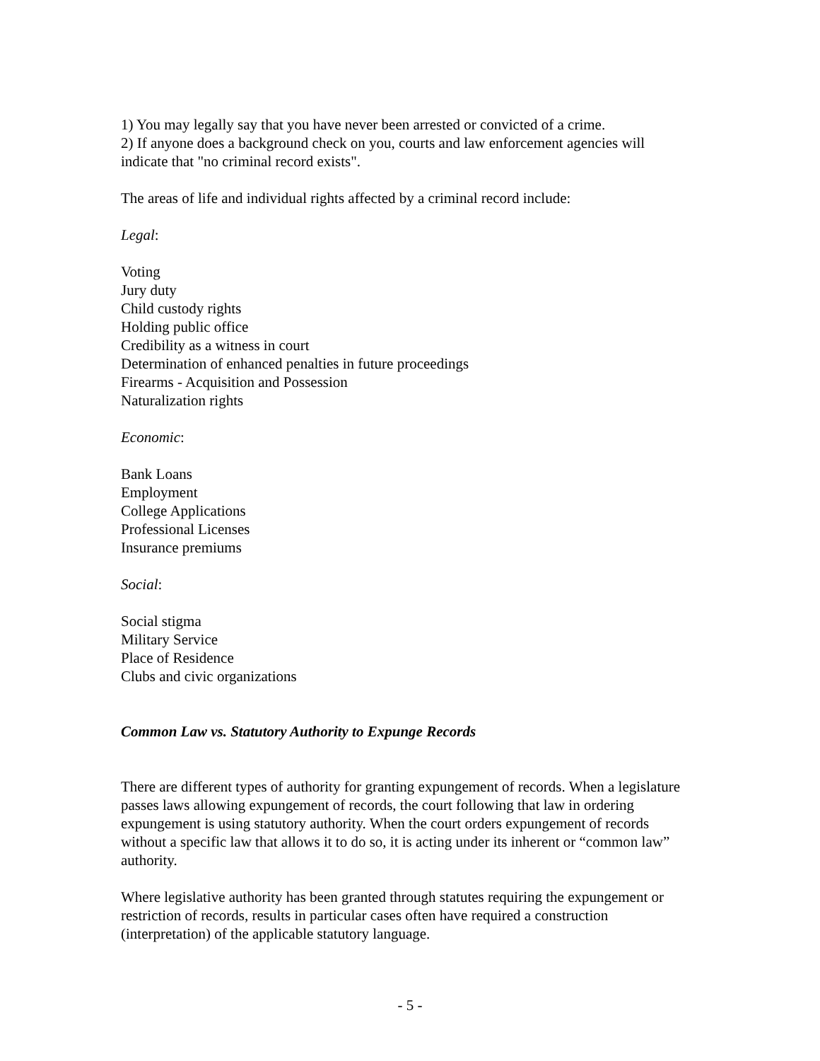1) You may legally say that you have never been arrested or convicted of a crime.
2) If anyone does a background check on you, courts and law enforcement agencies will indicate that "no criminal record exists".
The areas of life and individual rights affected by a criminal record include:
Legal:
Voting
Jury duty
Child custody rights
Holding public office
Credibility as a witness in court
Determination of enhanced penalties in future proceedings
Firearms - Acquisition and Possession
Naturalization rights
Economic:
Bank Loans
Employment
College Applications
Professional Licenses
Insurance premiums
Social:
Social stigma
Military Service
Place of Residence
Clubs and civic organizations
Common Law vs. Statutory Authority to Expunge Records
There are different types of authority for granting expungement of records. When a legislature passes laws allowing expungement of records, the court following that law in ordering expungement is using statutory authority. When the court orders expungement of records without a specific law that allows it to do so, it is acting under its inherent or “common law” authority.
Where legislative authority has been granted through statutes requiring the expungement or restriction of records, results in particular cases often have required a construction (interpretation) of the applicable statutory language.
- 5 -